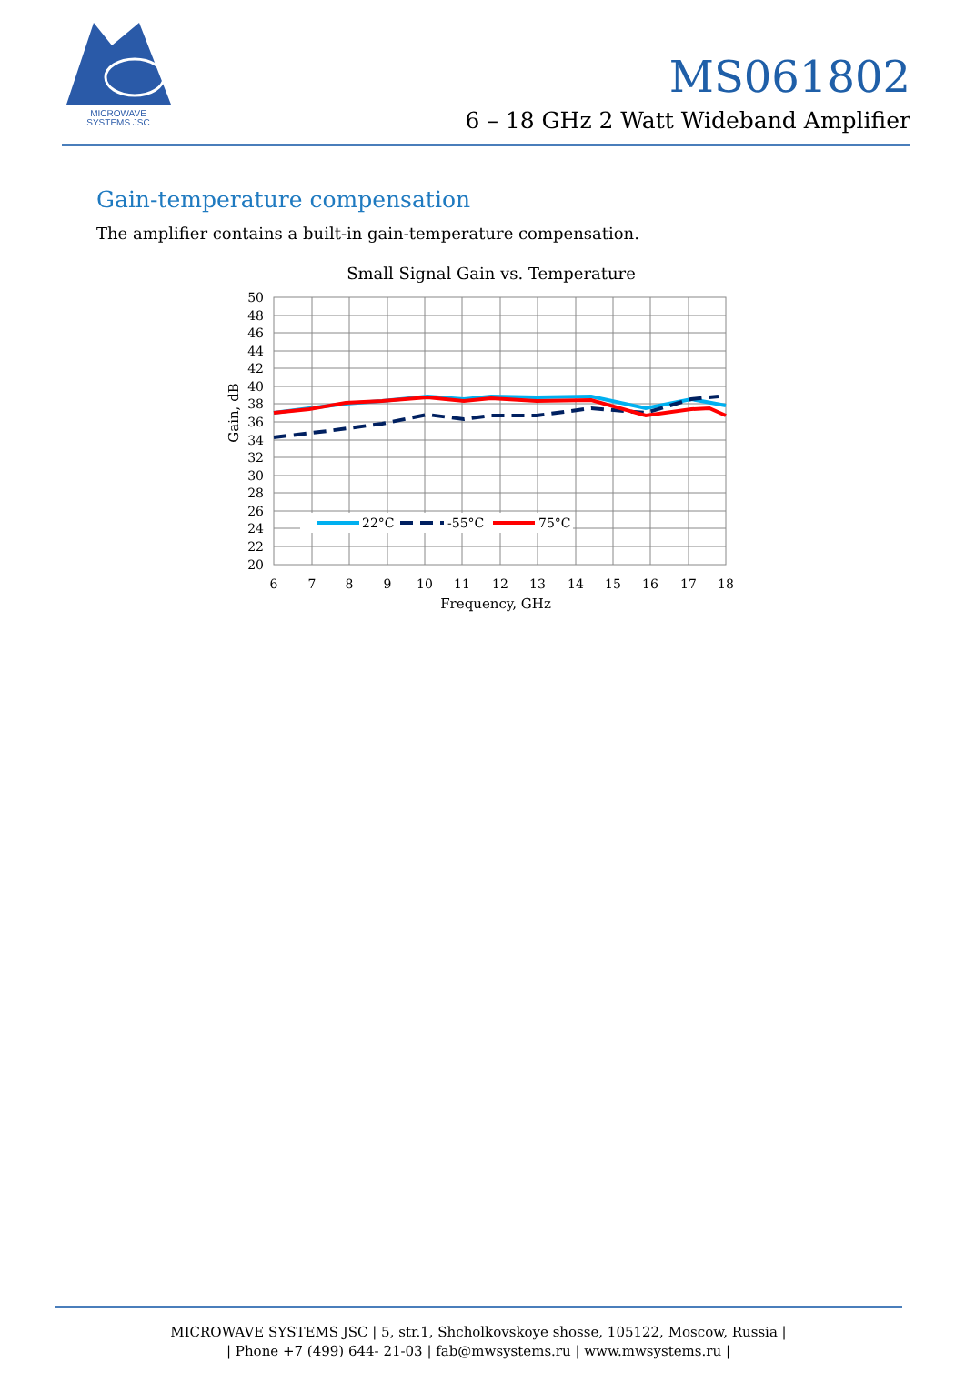MICROWAVE
SYSTEMS JSC
MS061802
6 – 18 GHz 2 Watt Wideband Amplifier
Gain-temperature compensation
The amplifier contains a built-in gain-temperature compensation.
Small Signal Gain vs. Temperature
50
48
46
44
42
40
38
36
34
32
30
28
26
24
22
20
6
7
8
9
10
11
12
13
14
15
16
17
18
Frequency, GHz
Gain, dB
22°C
-55°C
75°C
MICROWAVE SYSTEMS JSC | 5, str.1, Shcholkovskoye shosse, 105122, Moscow, Russia |
| Phone +7 (499) 644- 21-03 | fab@mwsystems.ru | www.mwsystems.ru |